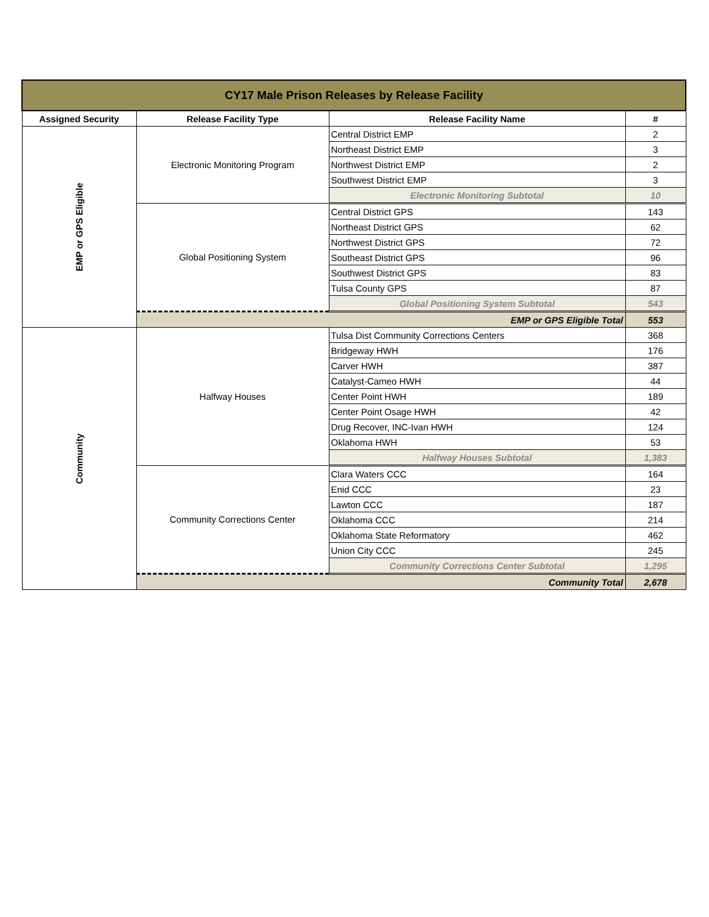| CY17 Male Prison Releases by Release Facility | | | |
| Assigned Security | Release Facility Type | Release Facility Name | # |
| EMP or GPS Eligible | Electronic Monitoring Program | Central District EMP | 2 |
| | | Northeast District EMP | 3 |
| | | Northwest District EMP | 2 |
| | | Southwest District EMP | 3 |
| | | Electronic Monitoring Subtotal | 10 |
| | Global Positioning System | Central District GPS | 143 |
| | | Northeast District GPS | 62 |
| | | Northwest District GPS | 72 |
| | | Southeast District GPS | 96 |
| | | Southwest District GPS | 83 |
| | | Tulsa County GPS | 87 |
| | | Global Positioning System Subtotal | 543 |
| | EMP or GPS Eligible Total | | 553 |
| Community | Halfway Houses | Tulsa Dist Community Corrections Centers | 368 |
| | | Bridgeway HWH | 176 |
| | | Carver HWH | 387 |
| | | Catalyst-Cameo HWH | 44 |
| | | Center Point HWH | 189 |
| | | Center Point Osage HWH | 42 |
| | | Drug Recover, INC-Ivan HWH | 124 |
| | | Oklahoma HWH | 53 |
| | | Halfway Houses Subtotal | 1,383 |
| | Community Corrections Center | Clara Waters CCC | 164 |
| | | Enid CCC | 23 |
| | | Lawton CCC | 187 |
| | | Oklahoma CCC | 214 |
| | | Oklahoma State Reformatory | 462 |
| | | Union City CCC | 245 |
| | | Community Corrections Center Subtotal | 1,295 |
| | Community Total | | 2,678 |